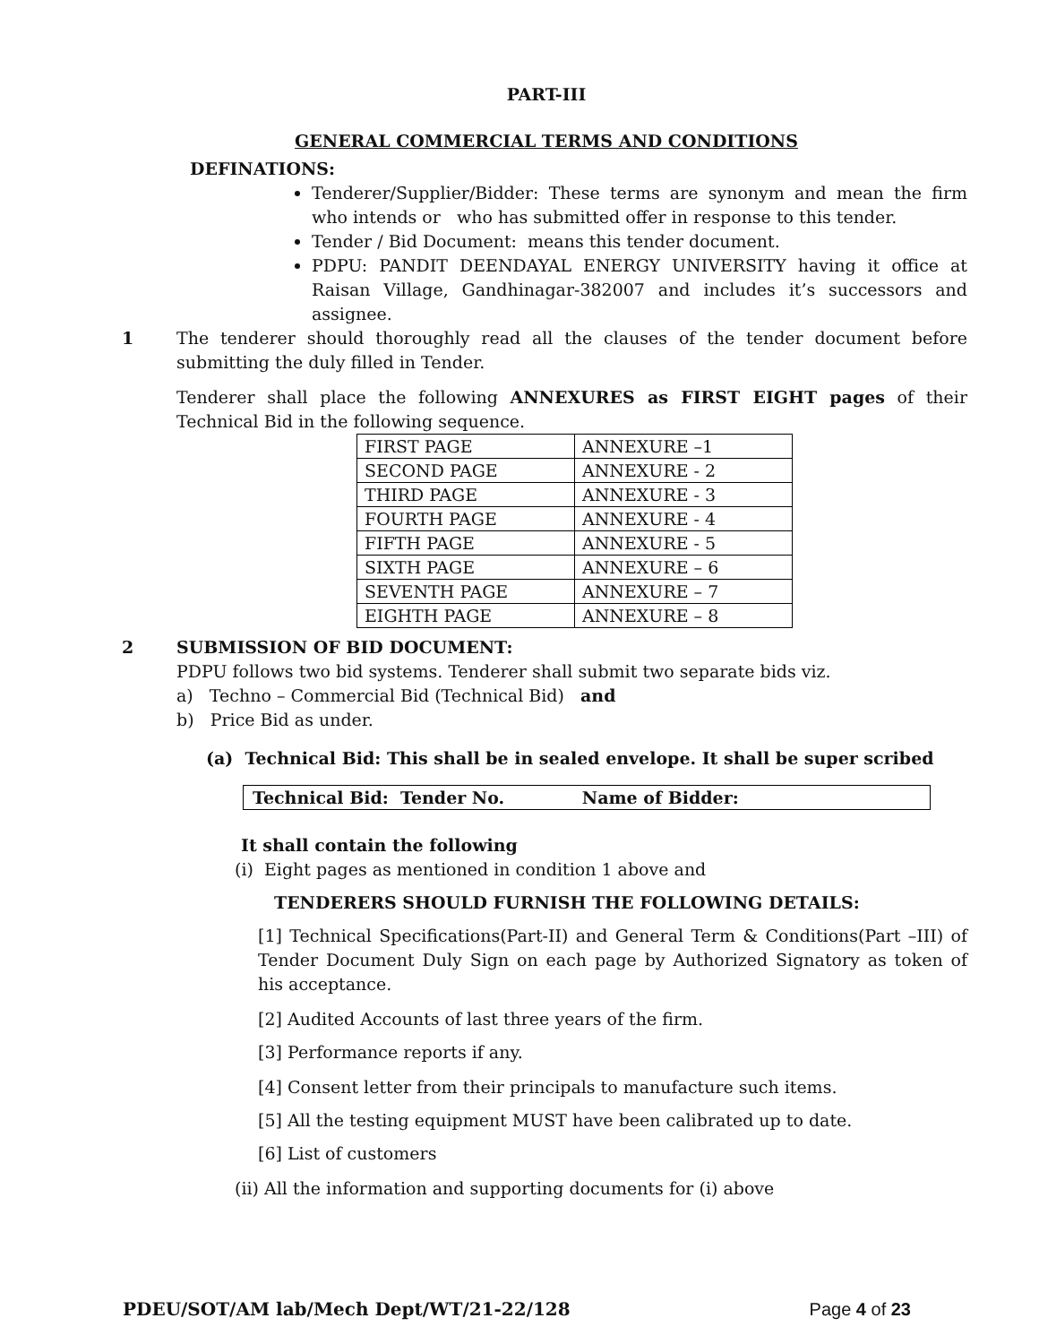PART-III
GENERAL COMMERCIAL TERMS AND CONDITIONS
DEFINATIONS:
Tenderer/Supplier/Bidder: These terms are synonym and mean the firm who intends or who has submitted offer in response to this tender.
Tender / Bid Document: means this tender document.
PDPU: PANDIT DEENDAYAL ENERGY UNIVERSITY having it office at Raisan Village, Gandhinagar-382007 and includes it’s successors and assignee.
1
The tenderer should thoroughly read all the clauses of the tender document before submitting the duly filled in Tender.
Tenderer shall place the following ANNEXURES as FIRST EIGHT pages of their Technical Bid in the following sequence.
| FIRST PAGE | ANNEXURE –1 |
| SECOND PAGE | ANNEXURE - 2 |
| THIRD PAGE | ANNEXURE - 3 |
| FOURTH PAGE | ANNEXURE - 4 |
| FIFTH PAGE | ANNEXURE - 5 |
| SIXTH PAGE | ANNEXURE – 6 |
| SEVENTH PAGE | ANNEXURE – 7 |
| EIGHTH PAGE | ANNEXURE – 8 |
2
SUBMISSION OF BID DOCUMENT:
PDPU follows two bid systems. Tenderer shall submit two separate bids viz.
a) Techno – Commercial Bid (Technical Bid) and
b) Price Bid as under.
(a) Technical Bid: This shall be in sealed envelope. It shall be super scribed
Technical Bid: Tender No. Name of Bidder:
It shall contain the following
(i) Eight pages as mentioned in condition 1 above and
TENDERERS SHOULD FURNISH THE FOLLOWING DETAILS:
[1] Technical Specifications(Part-II) and General Term & Conditions(Part –III) of Tender Document Duly Sign on each page by Authorized Signatory as token of his acceptance.
[2] Audited Accounts of last three years of the firm.
[3] Performance reports if any.
[4] Consent letter from their principals to manufacture such items.
[5] All the testing equipment MUST have been calibrated up to date.
[6] List of customers
(ii) All the information and supporting documents for (i) above
PDEU/SOT/AM lab/Mech Dept/WT/21-22/128 Page 4 of 23